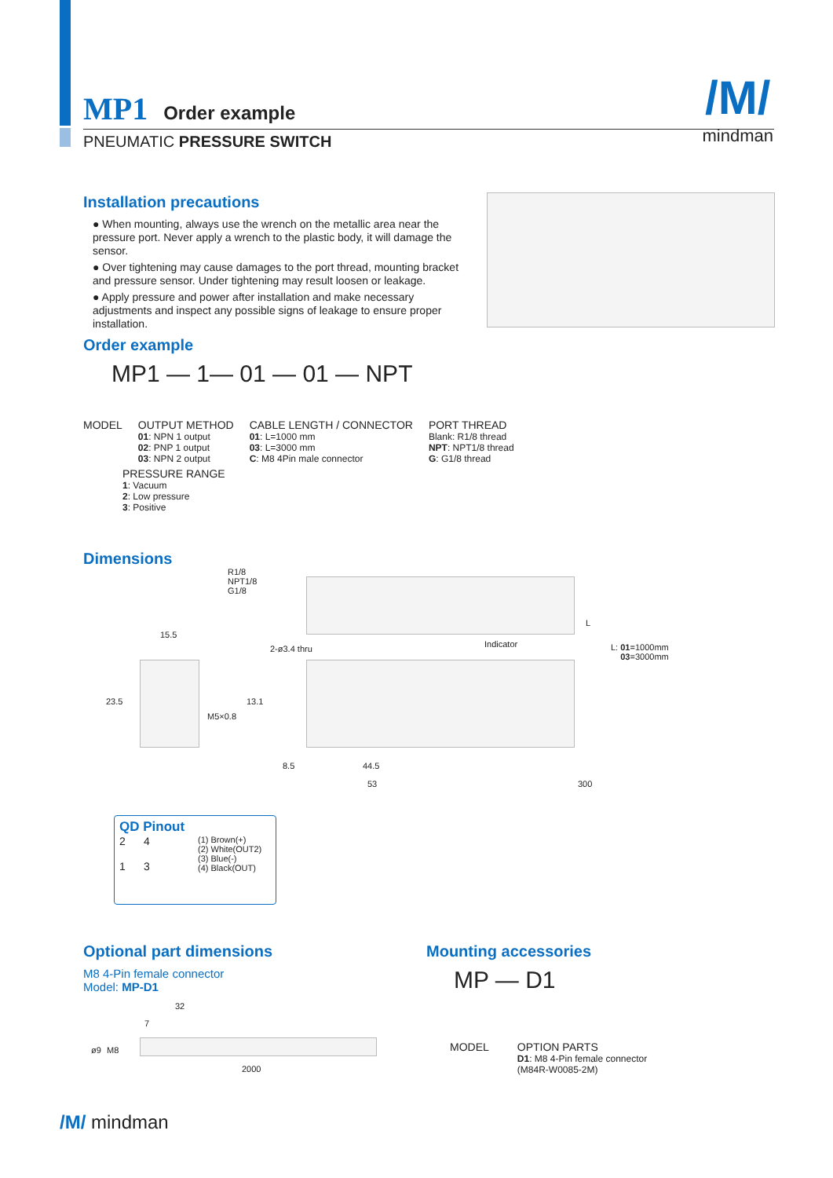MP1 Order example
PNEUMATIC PRESSURE SWITCH
/M/
mindman
Installation precautions
● When mounting, always use the wrench on the metallic area near the pressure port. Never apply a wrench to the plastic body, it will damage the sensor.
● Over tightening may cause damages to the port thread, mounting bracket and pressure sensor. Under tightening may result loosen or leakage.
● Apply pressure and power after installation and make necessary adjustments and inspect any possible signs of leakage to ensure proper installation.
Order example
MP1 — 1— 01 — 01 — NPT
MODEL OUTPUT METHOD
01: NPN 1 output
02: PNP 1 output
03: NPN 2 output
CABLE LENGTH / CONNECTOR
01: L=1000 mm
03: L=3000 mm
C: M8 4Pin male connector
PORT THREAD
Blank: R1/8 thread
NPT: NPT1/8 thread
G: G1/8 thread
PRESSURE RANGE
1: Vacuum
2: Low pressure
3: Positive
Dimensions
R1/8
NPT1/8
G1/8
15.5
2-ø3.4 thru Indicator
L
L: 01=1000mm
03=3000mm
23.5
M5×0.8
13.1
8.5 44.5
53 300
QD Pinout
2 4
1 3
(1) Brown(+)
(2) White(OUT2)
(3) Blue(-)
(4) Black(OUT)
Optional part dimensions
M8 4-Pin female connector
Model: MP-D1
32
7
ø9 M8
2000
Mounting accessories
MP — D1
MODEL OPTION PARTS
D1: M8 4-Pin female connector
(M84R-W0085-2M)
/M/ mindman